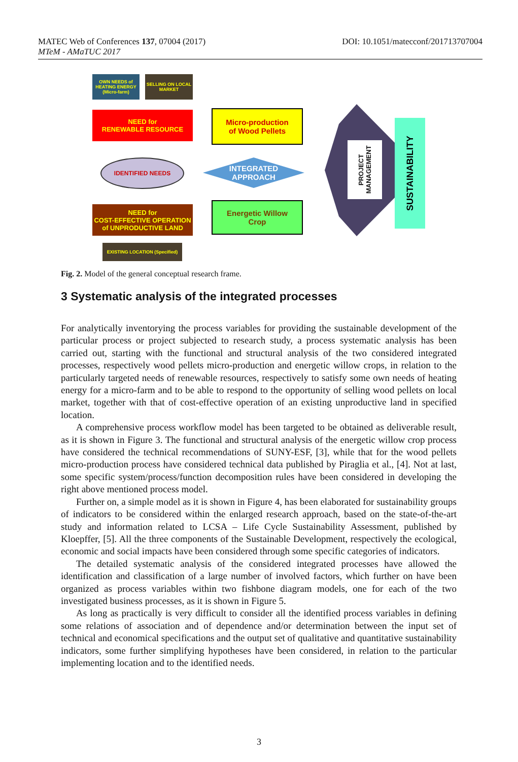DOI: 10.1051/matecconf/201713707004 MATEC Web of Conferences 137, 07004 (2017)
MTeM - AMaTUC 2017
OWN NEEDS of HEATING ENERGY (Micro-farm)
SELLING ON LOCAL MARKET
NEED for
RENEWABLE RESOURCE
IDENTIFIED NEEDS
NEED for
COST-EFFECTIVE OPERATION
of UNPRODUCTIVE LAND
EXISTING LOCATION (Specified)
Micro-production
of Wood Pellets
INTEGRATED
APPROACH
Energetic Willow
Crop
PROJECT MANAGEMENT
SUSTAINABILITY
Fig. 2. Model of the general conceptual research frame.
3 Systematic analysis of the integrated processes
For analytically inventorying the process variables for providing the sustainable development of the particular process or project subjected to research study, a process systematic analysis has been carried out, starting with the functional and structural analysis of the two considered integrated processes, respectively wood pellets micro-production and energetic willow crops, in relation to the particularly targeted needs of renewable resources, respectively to satisfy some own needs of heating energy for a micro-farm and to be able to respond to the opportunity of selling wood pellets on local market, together with that of cost-effective operation of an existing unproductive land in specified location.
A comprehensive process workflow model has been targeted to be obtained as deliverable result, as it is shown in Figure 3. The functional and structural analysis of the energetic willow crop process have considered the technical recommendations of SUNY-ESF, [3], while that for the wood pellets micro-production process have considered technical data published by Piraglia et al., [4]. Not at last, some specific system/process/function decomposition rules have been considered in developing the right above mentioned process model.
Further on, a simple model as it is shown in Figure 4, has been elaborated for sustainability groups of indicators to be considered within the enlarged research approach, based on the state-of-the-art study and information related to LCSA – Life Cycle Sustainability Assessment, published by Kloepffer, [5]. All the three components of the Sustainable Development, respectively the ecological, economic and social impacts have been considered through some specific categories of indicators.
The detailed systematic analysis of the considered integrated processes have allowed the identification and classification of a large number of involved factors, which further on have been organized as process variables within two fishbone diagram models, one for each of the two investigated business processes, as it is shown in Figure 5.
As long as practically is very difficult to consider all the identified process variables in defining some relations of association and of dependence and/or determination between the input set of technical and economical specifications and the output set of qualitative and quantitative sustainability indicators, some further simplifying hypotheses have been considered, in relation to the particular implementing location and to the identified needs.
3